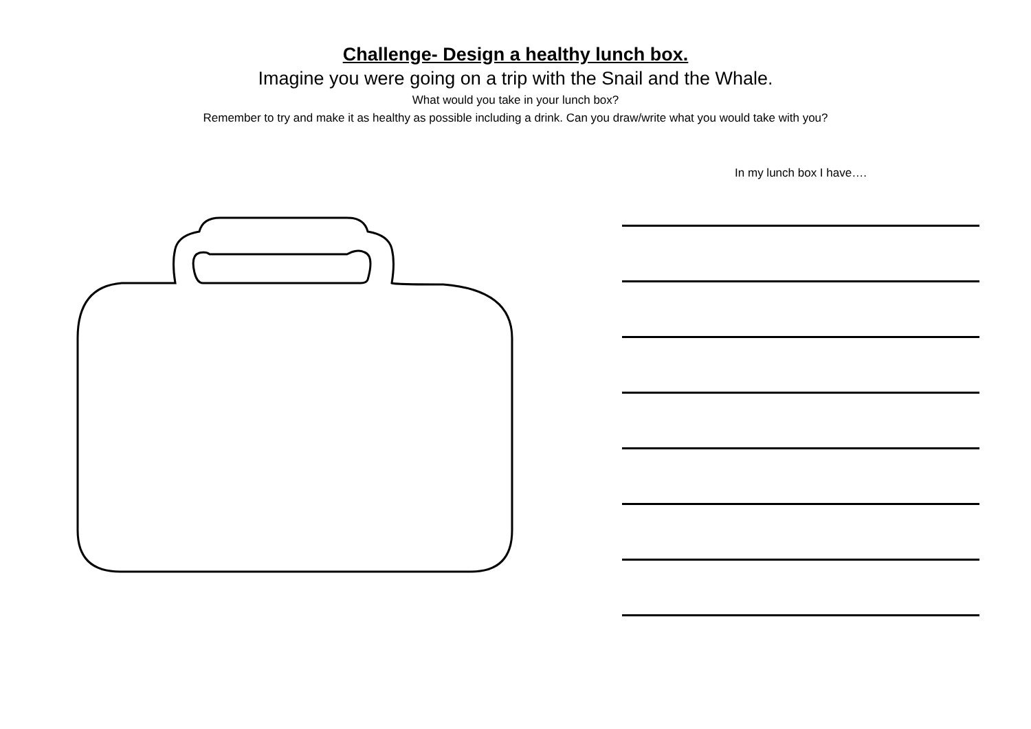Challenge- Design a healthy lunch box.
Imagine you were going on a trip with the Snail and the Whale.
What would you take in your lunch box?
Remember to try and make it as healthy as possible including a drink. Can you draw/write what you would take with you?
In my lunch box I have….